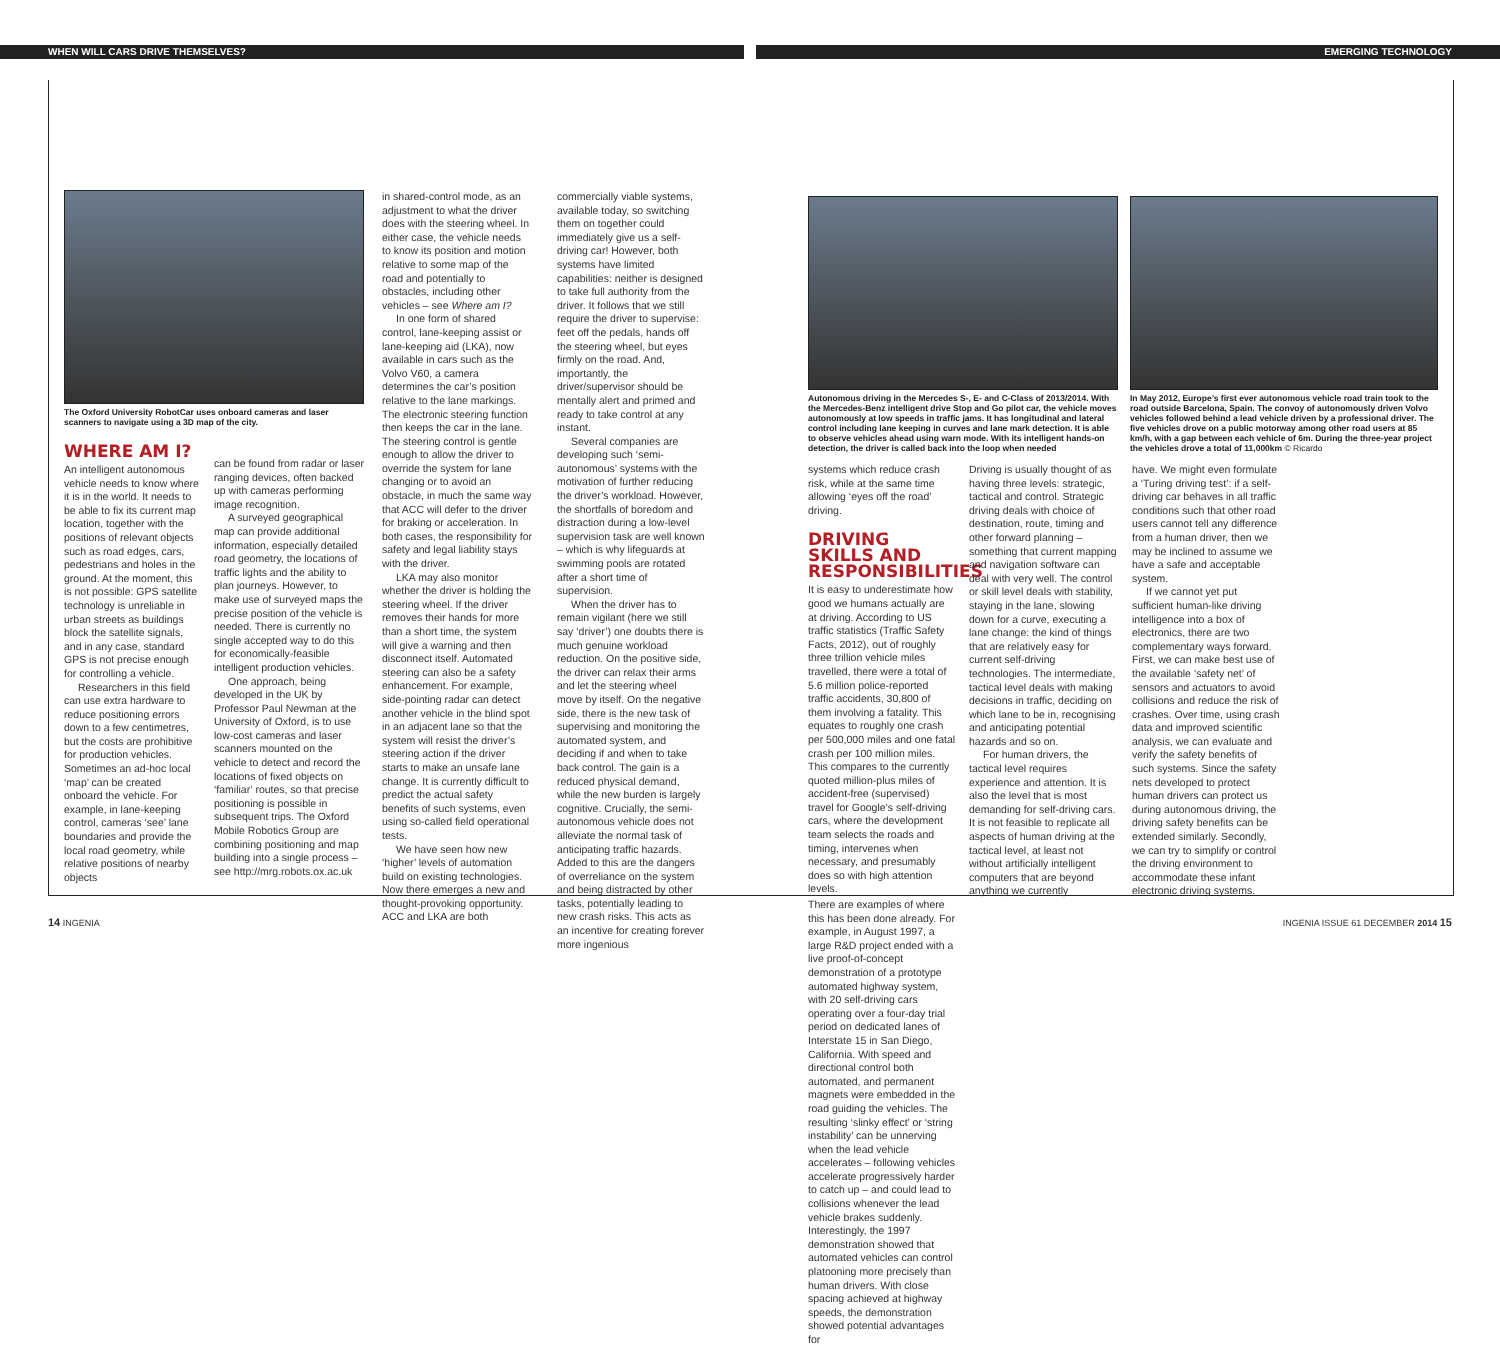WHEN WILL CARS DRIVE THEMSELVES? EMERGING TECHNOLOGY
The Oxford University RobotCar uses onboard cameras and laser scanners to navigate using a 3D map of the city.
WHERE AM I?
An intelligent autonomous vehicle needs to know where it is in the world. It needs to be able to fix its current map location, together with the positions of relevant objects such as road edges, cars, pedestrians and holes in the ground. At the moment, this is not possible: GPS satellite technology is unreliable in urban streets as buildings block the satellite signals, and in any case, standard GPS is not precise enough for controlling a vehicle.
Researchers in this field can use extra hardware to reduce positioning errors down to a few centimetres, but the costs are prohibitive for production vehicles. Sometimes an ad-hoc local ‘map’ can be created onboard the vehicle. For example, in lane-keeping control, cameras ‘see’ lane boundaries and provide the local road geometry, while relative positions of nearby objects
can be found from radar or laser ranging devices, often backed up with cameras performing image recognition.
A surveyed geographical map can provide additional information, especially detailed road geometry, the locations of traffic lights and the ability to plan journeys. However, to make use of surveyed maps the precise position of the vehicle is needed. There is currently no single accepted way to do this for economically-feasible intelligent production vehicles.
One approach, being developed in the UK by Professor Paul Newman at the University of Oxford, is to use low-cost cameras and laser scanners mounted on the vehicle to detect and record the locations of fixed objects on ‘familiar’ routes, so that precise positioning is possible in subsequent trips. The Oxford Mobile Robotics Group are combining positioning and map building into a single process – see http://mrg.robots.ox.ac.uk
in shared-control mode, as an adjustment to what the driver does with the steering wheel. In either case, the vehicle needs to know its position and motion relative to some map of the road and potentially to obstacles, including other vehicles – see Where am I?
In one form of shared control, lane-keeping assist or lane-keeping aid (LKA), now available in cars such as the Volvo V60, a camera determines the car’s position relative to the lane markings. The electronic steering function then keeps the car in the lane. The steering control is gentle enough to allow the driver to override the system for lane changing or to avoid an obstacle, in much the same way that ACC will defer to the driver for braking or acceleration. In both cases, the responsibility for safety and legal liability stays with the driver.
LKA may also monitor whether the driver is holding the steering wheel. If the driver removes their hands for more than a short time, the system will give a warning and then disconnect itself. Automated steering can also be a safety enhancement. For example, side-pointing radar can detect another vehicle in the blind spot in an adjacent lane so that the system will resist the driver’s steering action if the driver starts to make an unsafe lane change. It is currently difficult to predict the actual safety benefits of such systems, even using so-called field operational tests.
We have seen how new ‘higher’ levels of automation build on existing technologies. Now there emerges a new and thought-provoking opportunity. ACC and LKA are both
commercially viable systems, available today, so switching them on together could immediately give us a self-driving car! However, both systems have limited capabilities: neither is designed to take full authority from the driver. It follows that we still require the driver to supervise: feet off the pedals, hands off the steering wheel, but eyes firmly on the road. And, importantly, the driver/supervisor should be mentally alert and primed and ready to take control at any instant.
Several companies are developing such ‘semi-autonomous’ systems with the motivation of further reducing the driver’s workload. However, the shortfalls of boredom and distraction during a low-level supervision task are well known – which is why lifeguards at swimming pools are rotated after a short time of supervision.
When the driver has to remain vigilant (here we still say ‘driver’) one doubts there is much genuine workload reduction. On the positive side, the driver can relax their arms and let the steering wheel move by itself. On the negative side, there is the new task of supervising and monitoring the automated system, and deciding if and when to take back control. The gain is a reduced physical demand, while the new burden is largely cognitive. Crucially, the semi-autonomous vehicle does not alleviate the normal task of anticipating traffic hazards. Added to this are the dangers of overreliance on the system and being distracted by other tasks, potentially leading to new crash risks. This acts as an incentive for creating forever more ingenious
Autonomous driving in the Mercedes S-, E- and C-Class of 2013/2014. With the Mercedes-Benz intelligent drive Stop and Go pilot car, the vehicle moves autonomously at low speeds in traffic jams. It has longitudinal and lateral control including lane keeping in curves and lane mark detection. It is able to observe vehicles ahead using warn mode. With its intelligent hands-on detection, the driver is called back into the loop when needed
In May 2012, Europe’s first ever autonomous vehicle road train took to the road outside Barcelona, Spain. The convoy of autonomously driven Volvo vehicles followed behind a lead vehicle driven by a professional driver. The five vehicles drove on a public motorway among other road users at 85 km/h, with a gap between each vehicle of 6m. During the three-year project the vehicles drove a total of 11,000km © Ricardo
systems which reduce crash risk, while at the same time allowing ‘eyes off the road’ driving.
DRIVING SKILLS AND RESPONSIBILITIES
It is easy to underestimate how good we humans actually are at driving. According to US traffic statistics (Traffic Safety Facts, 2012), out of roughly three trillion vehicle miles travelled, there were a total of 5.6 million police-reported traffic accidents, 30,800 of them involving a fatality. This equates to roughly one crash per 500,000 miles and one fatal crash per 100 million miles. This compares to the currently quoted million-plus miles of accident-free (supervised) travel for Google’s self-driving cars, where the development team selects the roads and timing, intervenes when necessary, and presumably does so with high attention levels.
Driving is usually thought of as having three levels: strategic, tactical and control. Strategic driving deals with choice of destination, route, timing and other forward planning – something that current mapping and navigation software can deal with very well. The control or skill level deals with stability, staying in the lane, slowing down for a curve, executing a lane change: the kind of things that are relatively easy for current self-driving technologies. The intermediate, tactical level deals with making decisions in traffic, deciding on which lane to be in, recognising and anticipating potential hazards and so on.
For human drivers, the tactical level requires experience and attention. It is also the level that is most demanding for self-driving cars. It is not feasible to replicate all aspects of human driving at the tactical level, at least not without artificially intelligent computers that are beyond anything we currently
have. We might even formulate a ‘Turing driving test’: if a self-driving car behaves in all traffic conditions such that other road users cannot tell any difference from a human driver, then we may be inclined to assume we have a safe and acceptable system.
If we cannot yet put sufficient human-like driving intelligence into a box of electronics, there are two complementary ways forward. First, we can make best use of the available ‘safety net’ of sensors and actuators to avoid collisions and reduce the risk of crashes. Over time, using crash data and improved scientific analysis, we can evaluate and verify the safety benefits of such systems. Since the safety nets developed to protect human drivers can protect us during autonomous driving, the driving safety benefits can be extended similarly. Secondly, we can try to simplify or control the driving environment to accommodate these infant electronic driving systems.
There are examples of where this has been done already. For example, in August 1997, a large R&D project ended with a live proof-of-concept demonstration of a prototype automated highway system, with 20 self-driving cars operating over a four-day trial period on dedicated lanes of Interstate 15 in San Diego, California. With speed and directional control both automated, and permanent magnets were embedded in the road guiding the vehicles. The resulting ‘slinky effect’ or ‘string instability’ can be unnerving when the lead vehicle accelerates – following vehicles accelerate progressively harder to catch up – and could lead to collisions whenever the lead vehicle brakes suddenly. Interestingly, the 1997 demonstration showed that automated vehicles can control platooning more precisely than human drivers. With close spacing achieved at highway speeds, the demonstration showed potential advantages for
14 INGENIA
INGENIA ISSUE 61 DECEMBER 2014 15